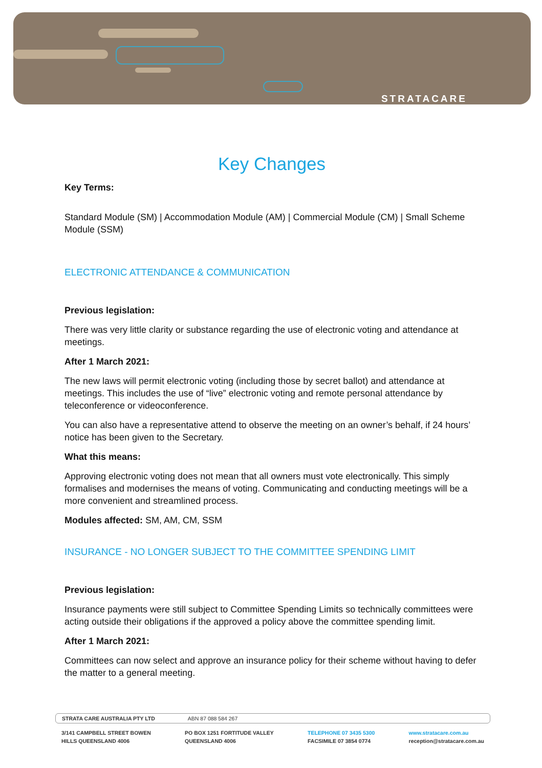STRATACARE
Key Changes
Key Terms:
Standard Module (SM) | Accommodation Module (AM) | Commercial Module (CM) | Small Scheme Module (SSM)
ELECTRONIC ATTENDANCE & COMMUNICATION
Previous legislation:
There was very little clarity or substance regarding the use of electronic voting and attendance at meetings.
After 1 March 2021:
The new laws will permit electronic voting (including those by secret ballot) and attendance at meetings. This includes the use of “live” electronic voting and remote personal attendance by teleconference or videoconference.
You can also have a representative attend to observe the meeting on an owner’s behalf, if 24 hours’ notice has been given to the Secretary.
What this means:
Approving electronic voting does not mean that all owners must vote electronically. This simply formalises and modernises the means of voting. Communicating and conducting meetings will be a more convenient and streamlined process.
Modules affected: SM, AM, CM, SSM
INSURANCE - NO LONGER SUBJECT TO THE COMMITTEE SPENDING LIMIT
Previous legislation:
Insurance payments were still subject to Committee Spending Limits so technically committees were acting outside their obligations if the approved a policy above the committee spending limit.
After 1 March 2021:
Committees can now select and approve an insurance policy for their scheme without having to defer the matter to a general meeting.
STRATA CARE AUSTRALIA PTY LTD ABN 87 088 584 267
3/141 CAMPBELL STREET BOWEN
HILLS QUEENSLAND 4006
PO BOX 1251 FORTITUDE VALLEY
QUEENSLAND 4006
TELEPHONE 07 3435 5300
FACSIMILE 07 3854 0774
www.stratacare.com.au
reception@stratacare.com.au